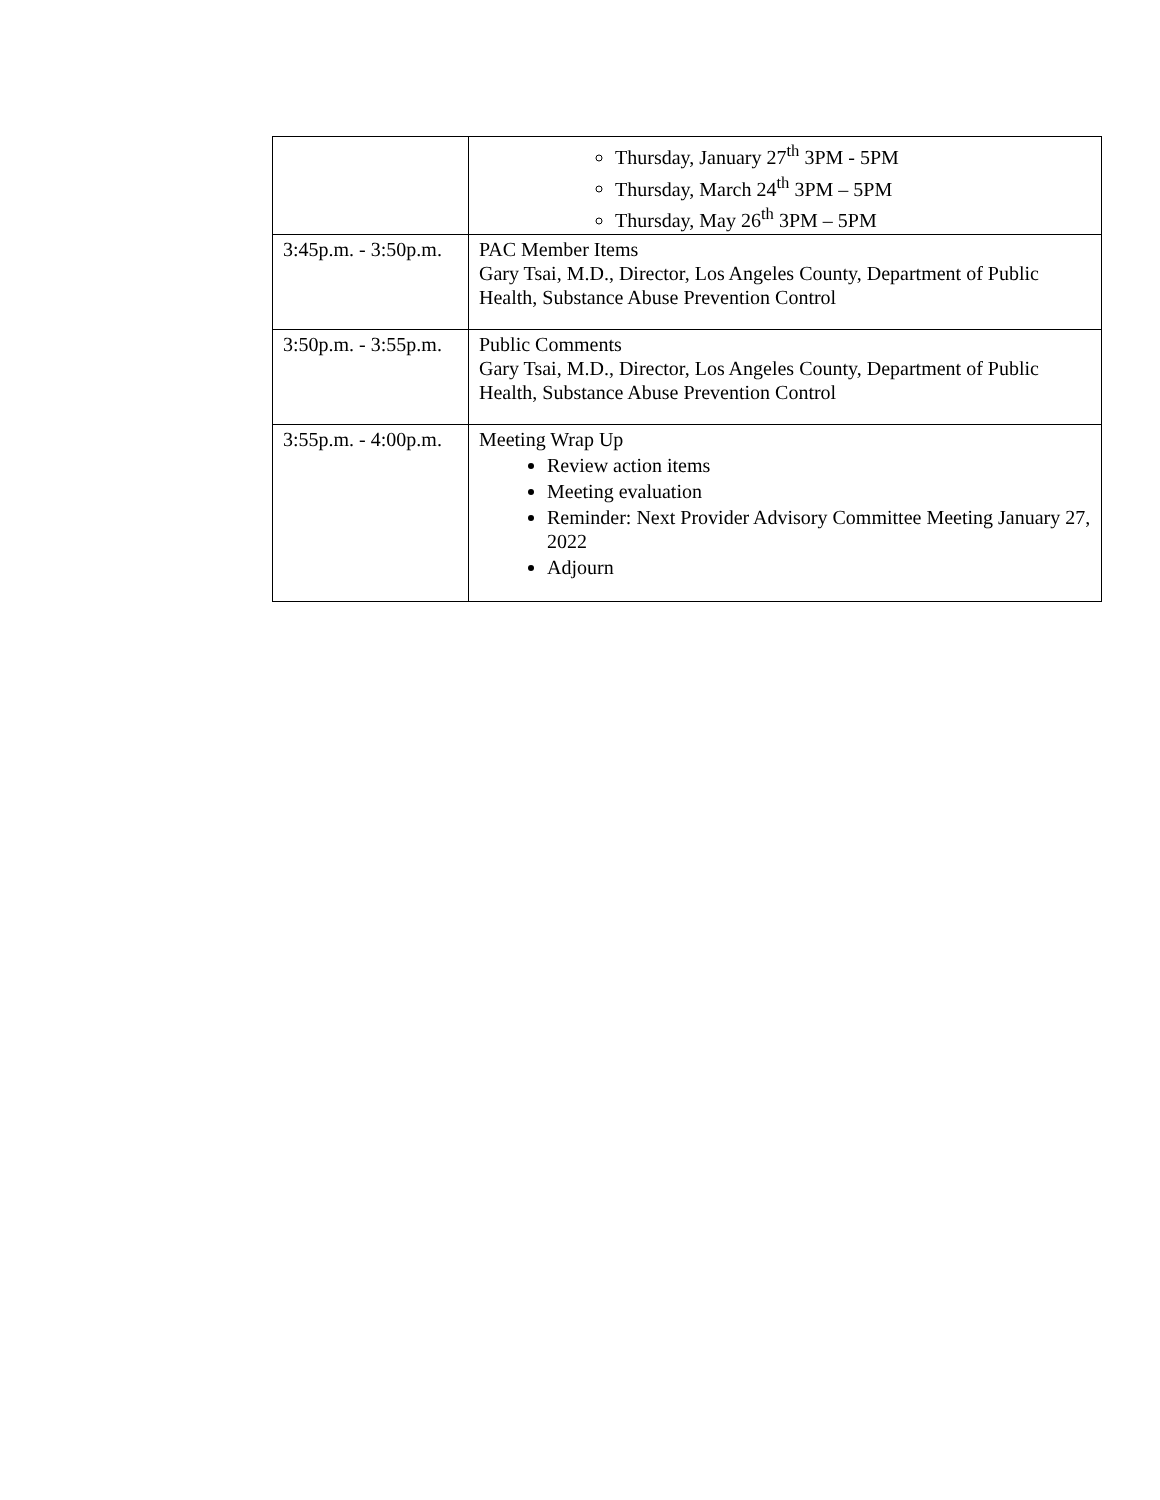| | Thursday, January 27<sup>th</sup> 3PM - 5PM Thursday, March 24<sup>th</sup> 3PM – 5PM Thursday, May 26<sup>th</sup> 3PM – 5PM |
| 3:45p.m. - 3:50p.m. | PAC Member Items Gary Tsai, M.D., Director, Los Angeles County, Department of Public Health, Substance Abuse Prevention Control |
| 3:50p.m. - 3:55p.m. | Public Comments Gary Tsai, M.D., Director, Los Angeles County, Department of Public Health, Substance Abuse Prevention Control |
| 3:55p.m. - 4:00p.m. | Meeting Wrap Up Review action items Meeting evaluation Reminder: Next Provider Advisory Committee Meeting January 27, 2022 Adjourn |